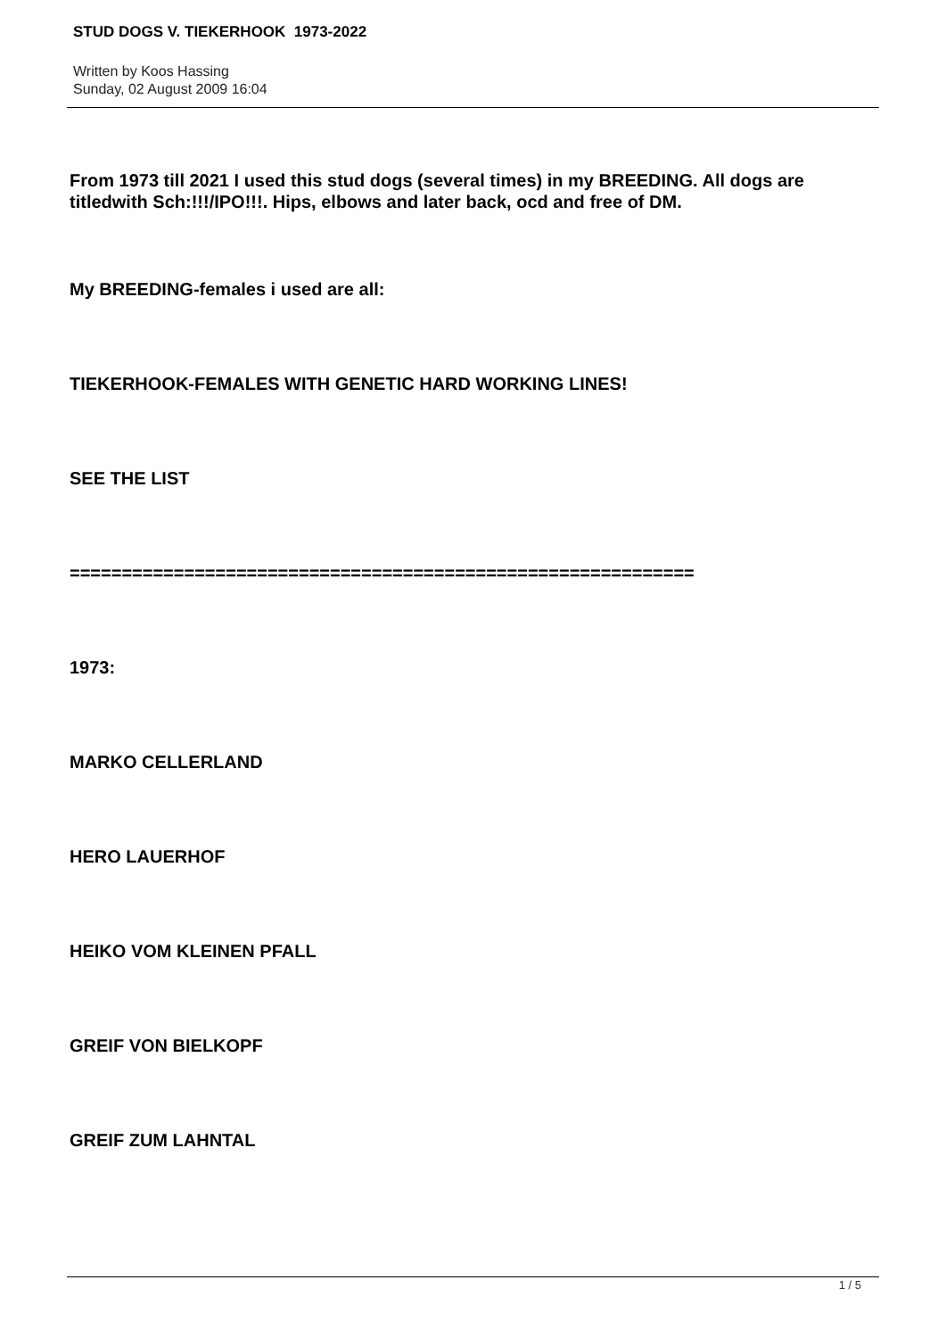STUD DOGS V. TIEKERHOOK 1973-2022
Written by Koos Hassing
Sunday, 02 August 2009 16:04
From 1973 till 2021 I used this stud dogs (several times) in my BREEDING. All dogs are titledwith Sch:!!!/IPO!!!. Hips, elbows and later back, ocd and free of DM.
My BREEDING-females i used are all:
TIEKERHOOK-FEMALES WITH GENETIC HARD WORKING LINES!
SEE THE LIST
============================================================
1973:
MARKO CELLERLAND
HERO LAUERHOF
HEIKO VOM KLEINEN PFALL
GREIF VON BIELKOPF
GREIF ZUM LAHNTAL
1 / 5